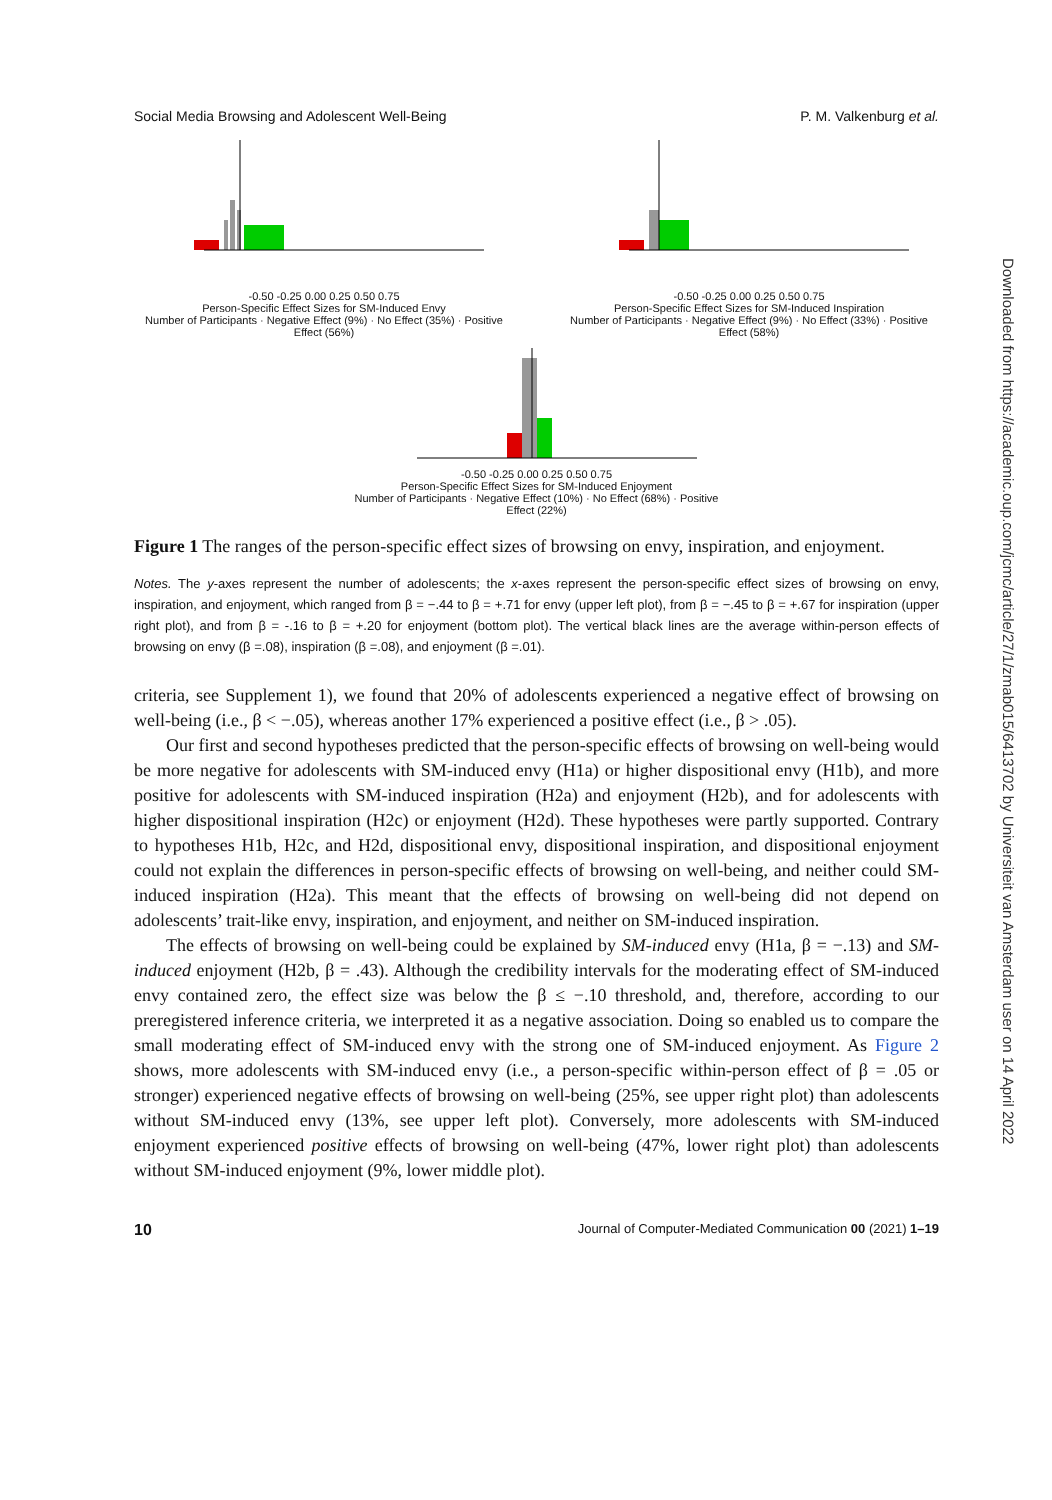Social Media Browsing and Adolescent Well-Being P. M. Valkenburg et al.
-0.50 -0.25 0.00 0.25 0.50 0.75
Person-Specific Effect Sizes for SM-Induced Envy
Number of Participants · Negative Effect (9%) · No Effect (35%) · Positive Effect (56%)
-0.50 -0.25 0.00 0.25 0.50 0.75
Person-Specific Effect Sizes for SM-Induced Inspiration
Number of Participants · Negative Effect (9%) · No Effect (33%) · Positive Effect (58%)
-0.50 -0.25 0.00 0.25 0.50 0.75
Person-Specific Effect Sizes for SM-Induced Enjoyment
Number of Participants · Negative Effect (10%) · No Effect (68%) · Positive Effect (22%)
Figure 1 The ranges of the person-specific effect sizes of browsing on envy, inspiration, and enjoyment.
Notes. The y-axes represent the number of adolescents; the x-axes represent the person-specific effect sizes of browsing on envy, inspiration, and enjoyment, which ranged from β = −.44 to β = +.71 for envy (upper left plot), from β = −.45 to β = +.67 for inspiration (upper right plot), and from β = -.16 to β = +.20 for enjoyment (bottom plot). The vertical black lines are the average within-person effects of browsing on envy (β =.08), inspiration (β =.08), and enjoyment (β =.01).
criteria, see Supplement 1), we found that 20% of adolescents experienced a negative effect of browsing on well-being (i.e., β < −.05), whereas another 17% experienced a positive effect (i.e., β > .05).
Our first and second hypotheses predicted that the person-specific effects of browsing on well-being would be more negative for adolescents with SM-induced envy (H1a) or higher dispositional envy (H1b), and more positive for adolescents with SM-induced inspiration (H2a) and enjoyment (H2b), and for adolescents with higher dispositional inspiration (H2c) or enjoyment (H2d). These hypotheses were partly supported. Contrary to hypotheses H1b, H2c, and H2d, dispositional envy, dispositional inspiration, and dispositional enjoyment could not explain the differences in person-specific effects of browsing on well-being, and neither could SM-induced inspiration (H2a). This meant that the effects of browsing on well-being did not depend on adolescents’ trait-like envy, inspiration, and enjoyment, and neither on SM-induced inspiration.
The effects of browsing on well-being could be explained by SM-induced envy (H1a, β = −.13) and SM-induced enjoyment (H2b, β = .43). Although the credibility intervals for the moderating effect of SM-induced envy contained zero, the effect size was below the β ≤ −.10 threshold, and, therefore, according to our preregistered inference criteria, we interpreted it as a negative association. Doing so enabled us to compare the small moderating effect of SM-induced envy with the strong one of SM-induced enjoyment. As Figure 2 shows, more adolescents with SM-induced envy (i.e., a person-specific within-person effect of β = .05 or stronger) experienced negative effects of browsing on well-being (25%, see upper right plot) than adolescents without SM-induced envy (13%, see upper left plot). Conversely, more adolescents with SM-induced enjoyment experienced positive effects of browsing on well-being (47%, lower right plot) than adolescents without SM-induced enjoyment (9%, lower middle plot).
10 Journal of Computer-Mediated Communication 00 (2021) 1–19
Downloaded from https://academic.oup.com/jcmc/article/27/1/zmab015/6413702 by Universiteit van Amsterdam user on 14 April 2022